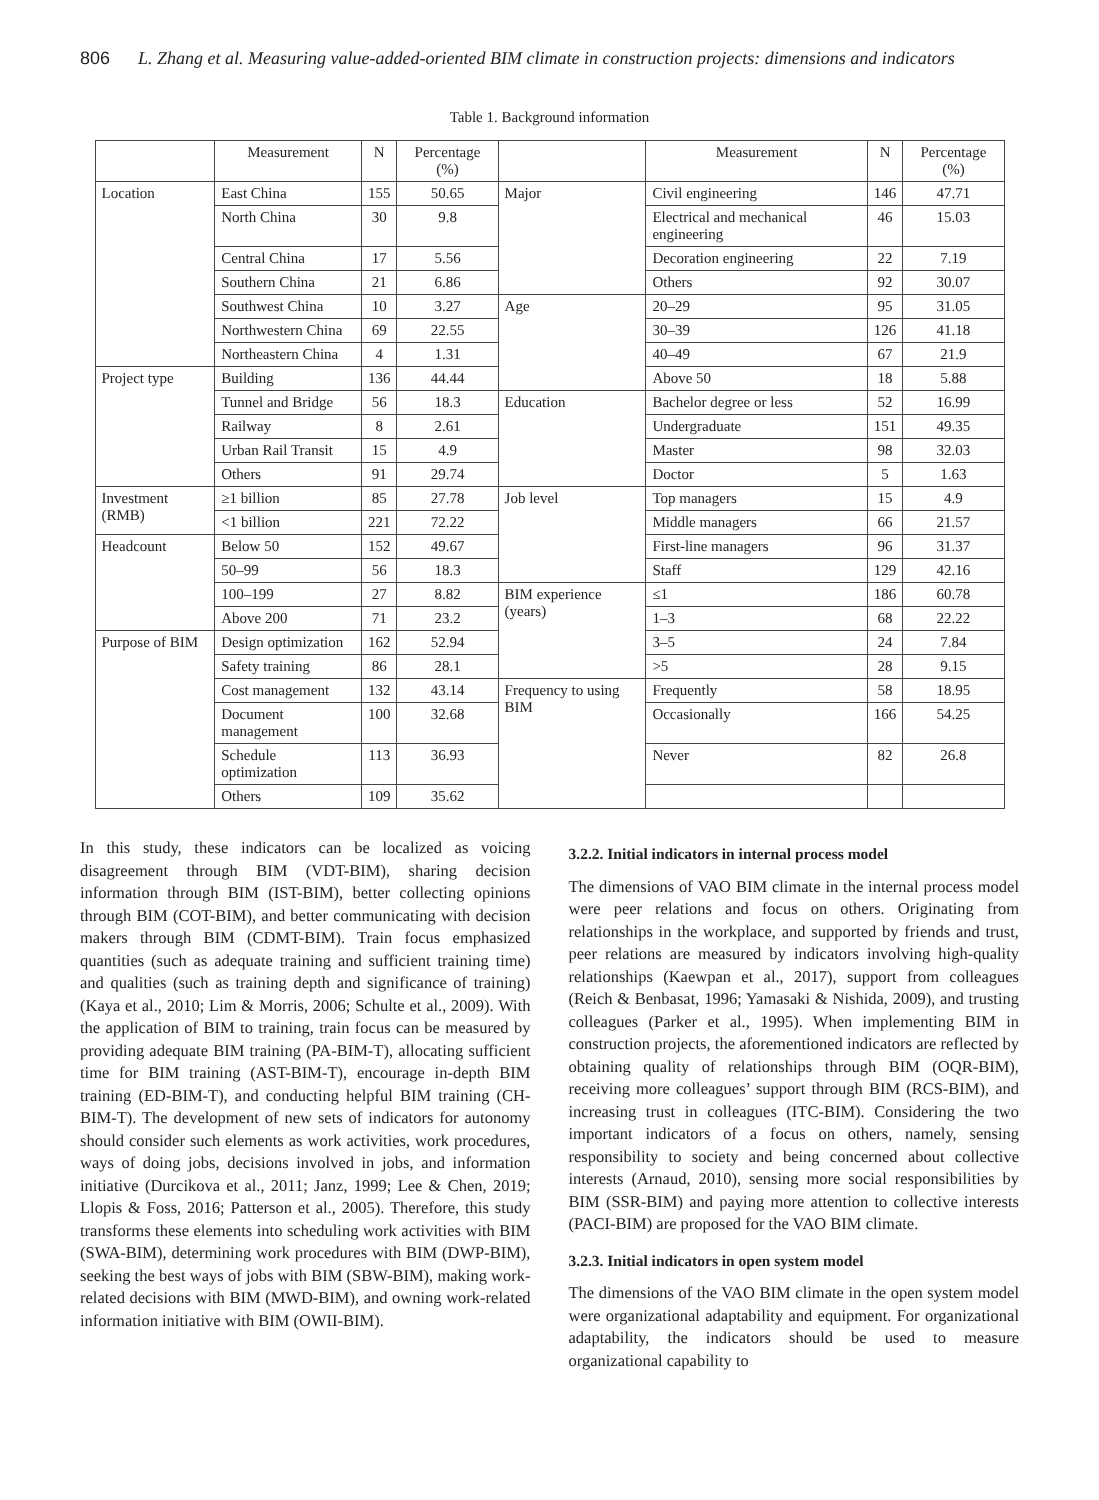806 L. Zhang et al. Measuring value-added-oriented BIM climate in construction projects: dimensions and indicators
Table 1. Background information
| | Measurement | N | Percentage (%) | | Measurement | N | Percentage (%) |
| --- | --- | --- | --- | --- | --- | --- | --- |
| Location | East China | 155 | 50.65 | Major | Civil engineering | 146 | 47.71 |
| | North China | 30 | 9.8 | | Electrical and mechanical engineering | 46 | 15.03 |
| | Central China | 17 | 5.56 | | Decoration engineering | 22 | 7.19 |
| | Southern China | 21 | 6.86 | | Others | 92 | 30.07 |
| | Southwest China | 10 | 3.27 | Age | 20–29 | 95 | 31.05 |
| | Northwestern China | 69 | 22.55 | | 30–39 | 126 | 41.18 |
| | Northeastern China | 4 | 1.31 | | 40–49 | 67 | 21.9 |
| Project type | Building | 136 | 44.44 | | Above 50 | 18 | 5.88 |
| | Tunnel and Bridge | 56 | 18.3 | Education | Bachelor degree or less | 52 | 16.99 |
| | Railway | 8 | 2.61 | | Undergraduate | 151 | 49.35 |
| | Urban Rail Transit | 15 | 4.9 | | Master | 98 | 32.03 |
| | Others | 91 | 29.74 | | Doctor | 5 | 1.63 |
| Investment (RMB) | ≥1 billion | 85 | 27.78 | Job level | Top managers | 15 | 4.9 |
| | <1 billion | 221 | 72.22 | | Middle managers | 66 | 21.57 |
| Headcount | Below 50 | 152 | 49.67 | | First-line managers | 96 | 31.37 |
| | 50–99 | 56 | 18.3 | | Staff | 129 | 42.16 |
| | 100–199 | 27 | 8.82 | BIM experience (years) | ≤1 | 186 | 60.78 |
| | Above 200 | 71 | 23.2 | | 1–3 | 68 | 22.22 |
| Purpose of BIM | Design optimization | 162 | 52.94 | | 3–5 | 24 | 7.84 |
| | Safety training | 86 | 28.1 | | >5 | 28 | 9.15 |
| | Cost management | 132 | 43.14 | Frequency to using BIM | Frequently | 58 | 18.95 |
| | Document management | 100 | 32.68 | | Occasionally | 166 | 54.25 |
| | Schedule optimization | 113 | 36.93 | | Never | 82 | 26.8 |
| | Others | 109 | 35.62 | | | | |
In this study, these indicators can be localized as voicing disagreement through BIM (VDT-BIM), sharing decision information through BIM (IST-BIM), better collecting opinions through BIM (COT-BIM), and better communicating with decision makers through BIM (CDMT-BIM). Train focus emphasized quantities (such as adequate training and sufficient training time) and qualities (such as training depth and significance of training) (Kaya et al., 2010; Lim & Morris, 2006; Schulte et al., 2009). With the application of BIM to training, train focus can be measured by providing adequate BIM training (PA-BIM-T), allocating sufficient time for BIM training (AST-BIM-T), encourage in-depth BIM training (ED-BIM-T), and conducting helpful BIM training (CH-BIM-T). The development of new sets of indicators for autonomy should consider such elements as work activities, work procedures, ways of doing jobs, decisions involved in jobs, and information initiative (Durcikova et al., 2011; Janz, 1999; Lee & Chen, 2019; Llopis & Foss, 2016; Patterson et al., 2005). Therefore, this study transforms these elements into scheduling work activities with BIM (SWA-BIM), determining work procedures with BIM (DWP-BIM), seeking the best ways of jobs with BIM (SBW-BIM), making work-related decisions with BIM (MWD-BIM), and owning work-related information initiative with BIM (OWII-BIM).
3.2.2. Initial indicators in internal process model
The dimensions of VAO BIM climate in the internal process model were peer relations and focus on others. Originating from relationships in the workplace, and supported by friends and trust, peer relations are measured by indicators involving high-quality relationships (Kaewpan et al., 2017), support from colleagues (Reich & Benbasat, 1996; Yamasaki & Nishida, 2009), and trusting colleagues (Parker et al., 1995). When implementing BIM in construction projects, the aforementioned indicators are reflected by obtaining quality of relationships through BIM (OQR-BIM), receiving more colleagues’ support through BIM (RCS-BIM), and increasing trust in colleagues (ITC-BIM). Considering the two important indicators of a focus on others, namely, sensing responsibility to society and being concerned about collective interests (Arnaud, 2010), sensing more social responsibilities by BIM (SSR-BIM) and paying more attention to collective interests (PACI-BIM) are proposed for the VAO BIM climate.
3.2.3. Initial indicators in open system model
The dimensions of the VAO BIM climate in the open system model were organizational adaptability and equipment. For organizational adaptability, the indicators should be used to measure organizational capability to